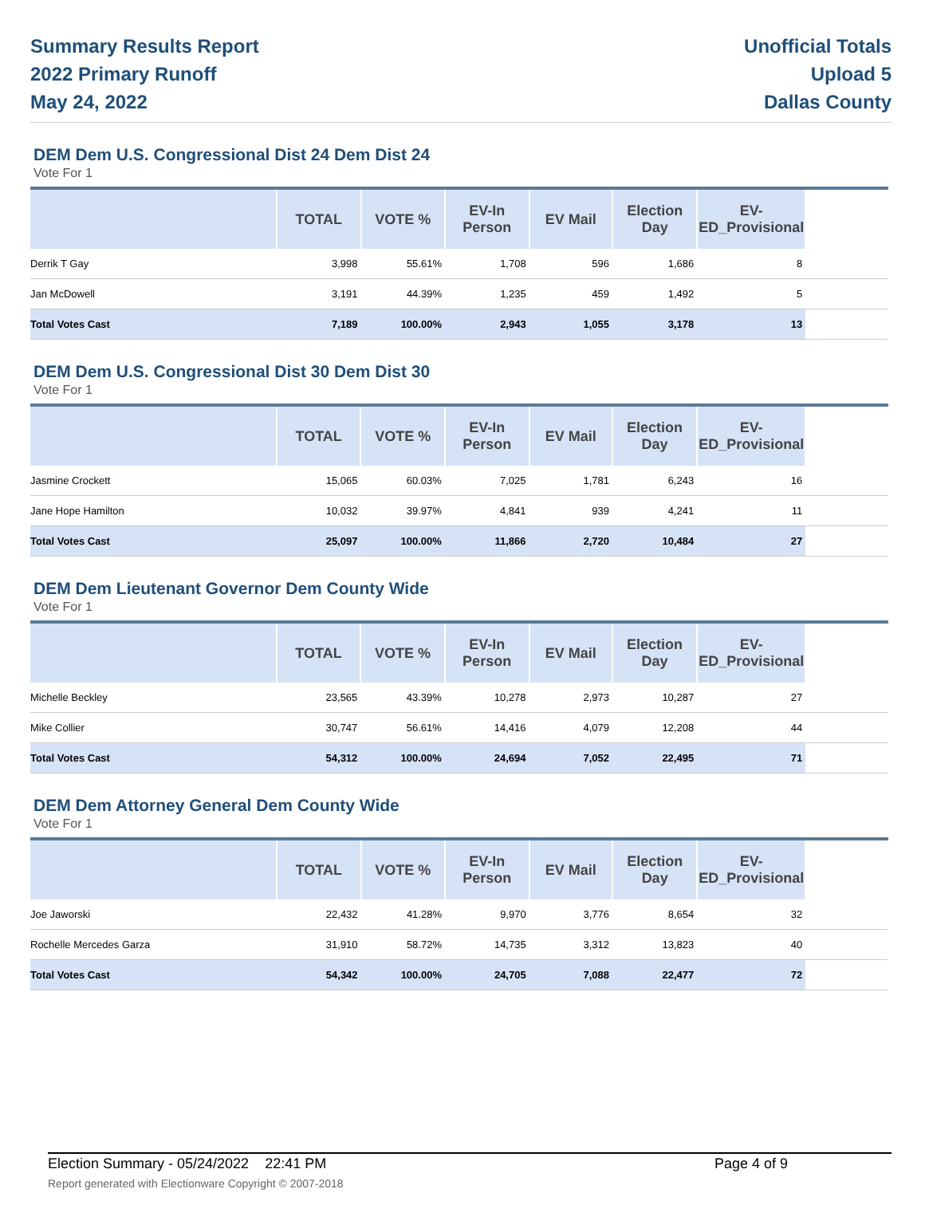Summary Results Report
2022 Primary Runoff
May 24, 2022
Unofficial Totals
Upload 5
Dallas County
DEM Dem U.S. Congressional Dist 24 Dem Dist 24
Vote For 1
| | TOTAL | VOTE % | EV-In Person | EV Mail | Election Day | EV-ED_Provisional | |
| --- | --- | --- | --- | --- | --- | --- | --- |
| Derrik T Gay | 3,998 | 55.61% | 1,708 | 596 | 1,686 | 8 | |
| Jan McDowell | 3,191 | 44.39% | 1,235 | 459 | 1,492 | 5 | |
| Total Votes Cast | 7,189 | 100.00% | 2,943 | 1,055 | 3,178 | 13 | |
DEM Dem U.S. Congressional Dist 30 Dem Dist 30
Vote For 1
| | TOTAL | VOTE % | EV-In Person | EV Mail | Election Day | EV-ED_Provisional | |
| --- | --- | --- | --- | --- | --- | --- | --- |
| Jasmine Crockett | 15,065 | 60.03% | 7,025 | 1,781 | 6,243 | 16 | |
| Jane Hope Hamilton | 10,032 | 39.97% | 4,841 | 939 | 4,241 | 11 | |
| Total Votes Cast | 25,097 | 100.00% | 11,866 | 2,720 | 10,484 | 27 | |
DEM Dem Lieutenant Governor Dem County Wide
Vote For 1
| | TOTAL | VOTE % | EV-In Person | EV Mail | Election Day | EV-ED_Provisional | |
| --- | --- | --- | --- | --- | --- | --- | --- |
| Michelle Beckley | 23,565 | 43.39% | 10,278 | 2,973 | 10,287 | 27 | |
| Mike Collier | 30,747 | 56.61% | 14,416 | 4,079 | 12,208 | 44 | |
| Total Votes Cast | 54,312 | 100.00% | 24,694 | 7,052 | 22,495 | 71 | |
DEM Dem Attorney General Dem County Wide
Vote For 1
| | TOTAL | VOTE % | EV-In Person | EV Mail | Election Day | EV-ED_Provisional | |
| --- | --- | --- | --- | --- | --- | --- | --- |
| Joe Jaworski | 22,432 | 41.28% | 9,970 | 3,776 | 8,654 | 32 | |
| Rochelle Mercedes Garza | 31,910 | 58.72% | 14,735 | 3,312 | 13,823 | 40 | |
| Total Votes Cast | 54,342 | 100.00% | 24,705 | 7,088 | 22,477 | 72 | |
Election Summary - 05/24/2022 22:41 PM Page 4 of 9
Report generated with Electionware Copyright © 2007-2018